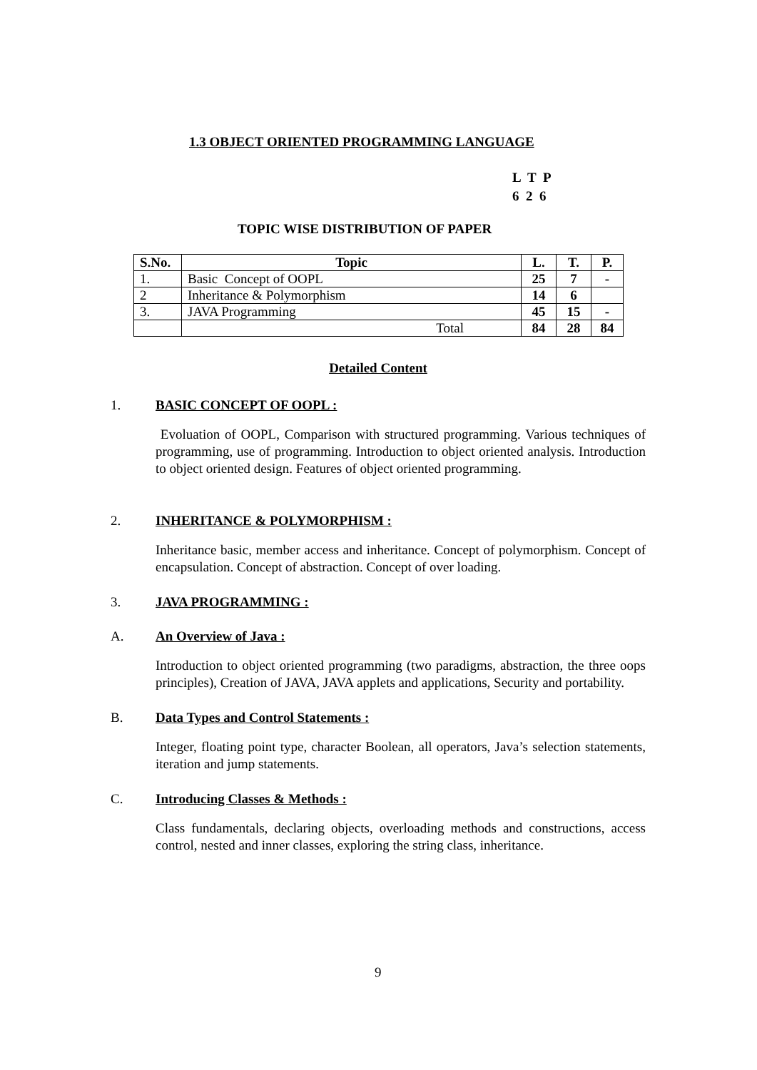1.3 OBJECT ORIENTED PROGRAMMING LANGUAGE
L T P
6 2 6
TOPIC WISE DISTRIBUTION OF PAPER
| S.No. | Topic | L. | T. | P. |
| --- | --- | --- | --- | --- |
| 1. | Basic Concept of OOPL | 25 | 7 | - |
| 2 | Inheritance & Polymorphism | 14 | 6 | |
| 3. | JAVA Programming | 45 | 15 | - |
| | Total | 84 | 28 | 84 |
Detailed Content
1. BASIC CONCEPT OF OOPL :
Evoluation of OOPL, Comparison with structured programming. Various techniques of programming, use of programming. Introduction to object oriented analysis. Introduction to object oriented design. Features of object oriented programming.
2. INHERITANCE & POLYMORPHISM :
Inheritance basic, member access and inheritance. Concept of polymorphism. Concept of encapsulation. Concept of abstraction. Concept of over loading.
3. JAVA PROGRAMMING :
A. An Overview of Java :
Introduction to object oriented programming (two paradigms, abstraction, the three oops principles), Creation of JAVA, JAVA applets and applications, Security and portability.
B. Data Types and Control Statements :
Integer, floating point type, character Boolean, all operators, Java’s selection statements, iteration and jump statements.
C. Introducing Classes & Methods :
Class fundamentals, declaring objects, overloading methods and constructions, access control, nested and inner classes, exploring the string class, inheritance.
9